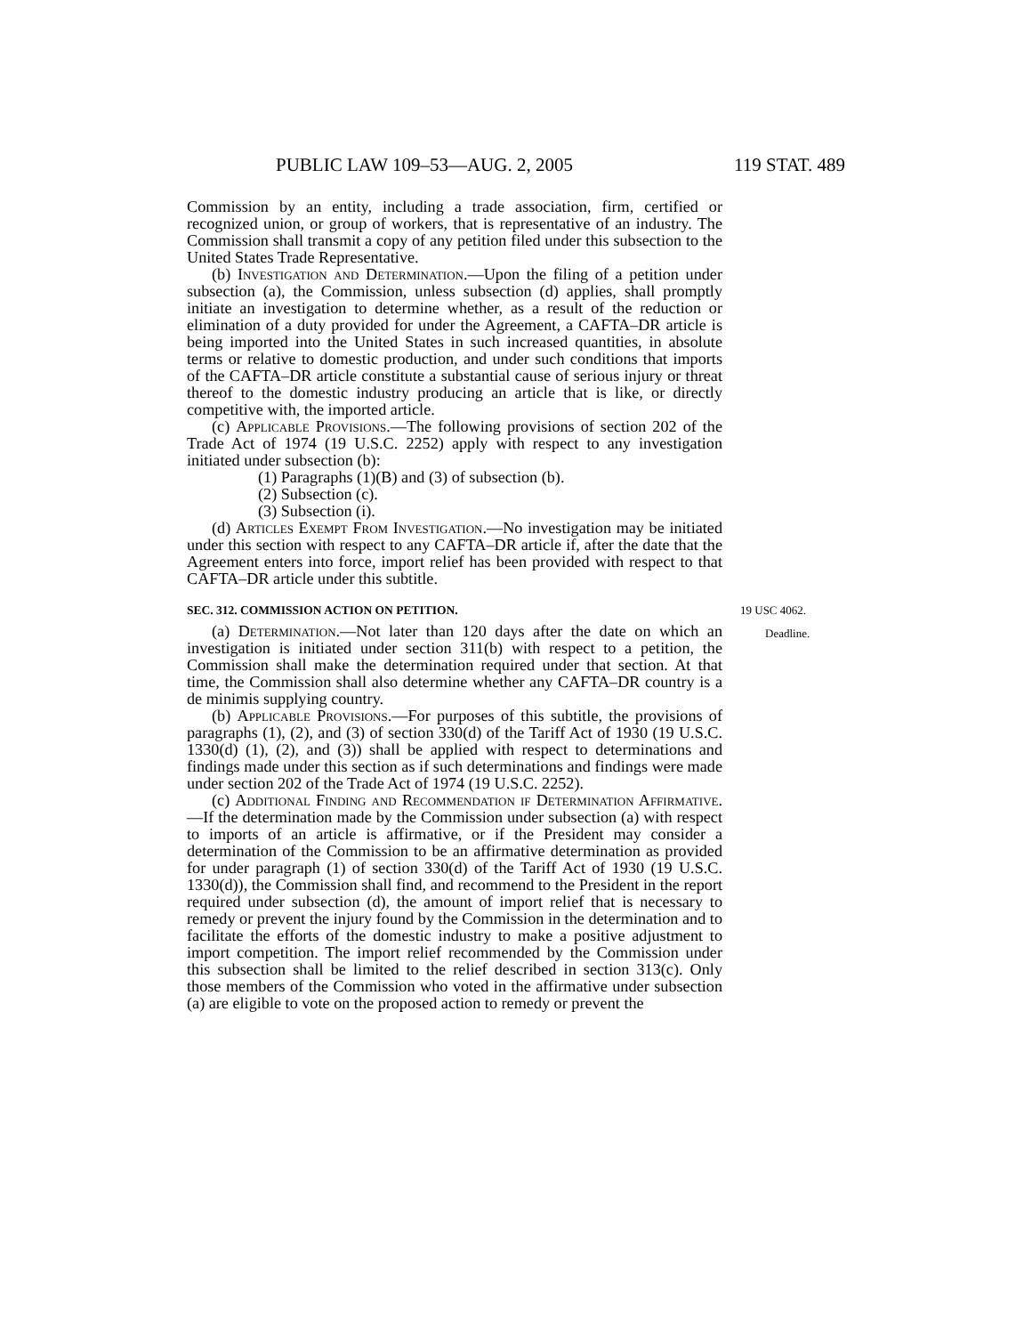PUBLIC LAW 109–53—AUG. 2, 2005 119 STAT. 489
Commission by an entity, including a trade association, firm, certified or recognized union, or group of workers, that is representative of an industry. The Commission shall transmit a copy of any petition filed under this subsection to the United States Trade Representative.
(b) Investigation and Determination.—Upon the filing of a petition under subsection (a), the Commission, unless subsection (d) applies, shall promptly initiate an investigation to determine whether, as a result of the reduction or elimination of a duty provided for under the Agreement, a CAFTA–DR article is being imported into the United States in such increased quantities, in absolute terms or relative to domestic production, and under such conditions that imports of the CAFTA–DR article constitute a substantial cause of serious injury or threat thereof to the domestic industry producing an article that is like, or directly competitive with, the imported article.
(c) Applicable Provisions.—The following provisions of section 202 of the Trade Act of 1974 (19 U.S.C. 2252) apply with respect to any investigation initiated under subsection (b):
(1) Paragraphs (1)(B) and (3) of subsection (b).
(2) Subsection (c).
(3) Subsection (i).
(d) Articles Exempt From Investigation.—No investigation may be initiated under this section with respect to any CAFTA–DR article if, after the date that the Agreement enters into force, import relief has been provided with respect to that CAFTA–DR article under this subtitle.
SEC. 312. COMMISSION ACTION ON PETITION. 19 USC 4062.
(a) Determination.—Not later than 120 days after the date Deadline. on which an investigation is initiated under section 311(b) with respect to a petition, the Commission shall make the determination required under that section. At that time, the Commission shall also determine whether any CAFTA–DR country is a de minimis supplying country.
(b) Applicable Provisions.—For purposes of this subtitle, the provisions of paragraphs (1), (2), and (3) of section 330(d) of the Tariff Act of 1930 (19 U.S.C. 1330(d) (1), (2), and (3)) shall be applied with respect to determinations and findings made under this section as if such determinations and findings were made under section 202 of the Trade Act of 1974 (19 U.S.C. 2252).
(c) Additional Finding and Recommendation if Determination Affirmative.—If the determination made by the Commission under subsection (a) with respect to imports of an article is affirmative, or if the President may consider a determination of the Commission to be an affirmative determination as provided for under paragraph (1) of section 330(d) of the Tariff Act of 1930 (19 U.S.C. 1330(d)), the Commission shall find, and recommend to the President in the report required under subsection (d), the amount of import relief that is necessary to remedy or prevent the injury found by the Commission in the determination and to facilitate the efforts of the domestic industry to make a positive adjustment to import competition. The import relief recommended by the Commission under this subsection shall be limited to the relief described in section 313(c). Only those members of the Commission who voted in the affirmative under subsection (a) are eligible to vote on the proposed action to remedy or prevent the